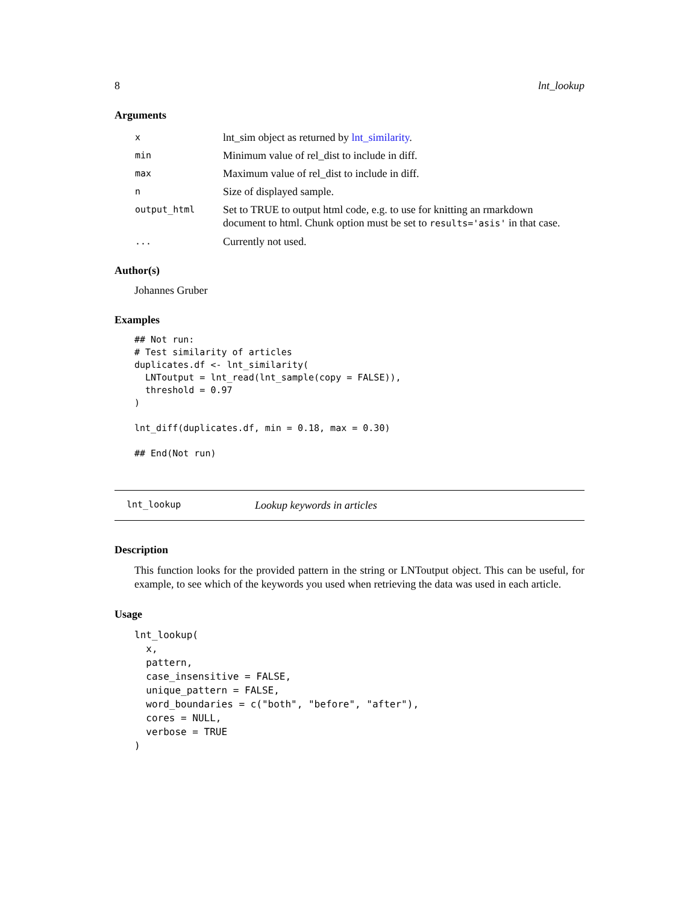8 lnt_lookup
Arguments
| x | lnt_sim object as returned by lnt_similarity . |
| min | Minimum value of rel_dist to include in diff. |
| max | Maximum value of rel_dist to include in diff. |
| n | Size of displayed sample. |
| output_html | Set to TRUE to output html code, e.g. to use for knitting an rmarkdown document to html. Chunk option must be set to results='asis' in that case. |
| ... | Currently not used. |
Author(s)
Johannes Gruber
Examples
## Not run:
# Test similarity of articles
duplicates.df <- lnt_similarity(
  LNToutput = lnt_read(lnt_sample(copy = FALSE)),
  threshold = 0.97
)

lnt_diff(duplicates.df, min = 0.18, max = 0.30)

## End(Not run)
lnt_lookup Lookup keywords in articles
Description
This function looks for the provided pattern in the string or LNToutput object. This can be useful, for example, to see which of the keywords you used when retrieving the data was used in each article.
Usage
lnt_lookup(
  x,
  pattern,
  case_insensitive = FALSE,
  unique_pattern = FALSE,
  word_boundaries = c("both", "before", "after"),
  cores = NULL,
  verbose = TRUE
)